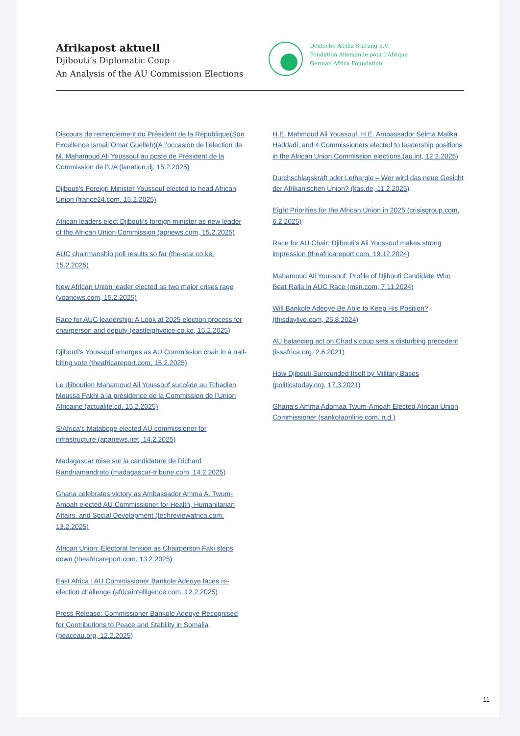Afrikapost aktuell
Djibouti‘s Diplomatic Coup -
An Analysis of the AU Commission Elections
Deutsche Afrika Stiftung e.V.
Fondation Allemande pour l’Afrique
German Africa Foundation
Discours de remerciement du Président de la République(Son Excellence Ismail Omar Guelleh)(A l’occasion de l’élection de M. Mahamoud Ali Youssouf au poste de Président de la Commission de l’UA (lanation.dj, 15.2.2025)
Djibouti’s Foreign Minister Youssouf elected to head African Union (france24.com, 15.2.2025)
African leaders elect Djibouti‘s foreign minister as new leader of the African Union Commission (apnews.com, 15.2.2025)
AUC chairmanship poll results so far (the-star.co.ke, 15.2.2025)
New African Union leader elected as two major crises rage (voanews.com, 15.2.2025)
Race for AUC leadership: A Look at 2025 election process for chairperson and deputy (eastleighvoice.co.ke, 15.2.2025)
Djibouti’s Youssouf emerges as AU Commission chair in a nail-biting vote (theafricareport.com, 15.2.2025)
Le djiboutien Mahamoud Ali Youssouf succède au Tchadien Moussa Fakhi à la présidence de la Commission de l’Union Africaine (actualite.cd, 15.2.2025)
S/Africa‘s Mataboge elected AU commissioner for infrastructure (apanews.net, 14.2.2025)
Madagascar mise sur la candidature de Richard Randriamandrato (madagascar-tribune.com, 14.2.2025)
Ghana celebrates victory as Ambassador Amma A. Twum-Amoah elected AU Commissioner for Health, Humanitarian Affairs, and Social Development (techreviewafrica.com, 13.2.2025)
African Union: Electoral tension as Chairperson Faki steps down (theafricareport.com, 13.2.2025)
East Africa : AU Commissioner Bankole Adeoye faces re-election challenge (africaintelligence.com, 12.2.2025)
Press Release: Commissioner Bankole Adeoye Recognised for Contributions to Peace and Stability in Somalia (peaceau.org, 12.2.2025)
H.E. Mahmoud Ali Youssouf, H.E. Ambassador Selma Malika Haddadi, and 4 Commissioners elected to leadership positions in the African Union Commission elections (au.int, 12.2.2025)
Durchschlagskraft oder Lethargie – Wer wird das neue Gesicht der Afrikanischen Union? (kas.de, 11.2.2025)
Eight Priorities for the African Union in 2025 (crisisgroup.com, 6.2.2025)
Race for AU Chair: Djibouti’s Ali Youssouf makes strong impression (theafricareport.com, 19.12.2024)
Mahamoud Ali Youssouf: Profile of Djibouti Candidate Who Beat Raila in AUC Race (msn.com, 7.11.2024)
Will Bankole Adeoye Be Able to Keep His Position? (thisdaylive.com, 25.8.2024)
AU balancing act on Chad’s coup sets a disturbing precedent (issafrica.org, 2.6.2021)
How Djibouti Surrounded Itself by Military Bases (politicstoday.org, 17.3.2021)
Ghana‘s Amma Adomaa Twum-Amoah Elected African Union Commissioner (sankofaonline.com, n.d.)
11